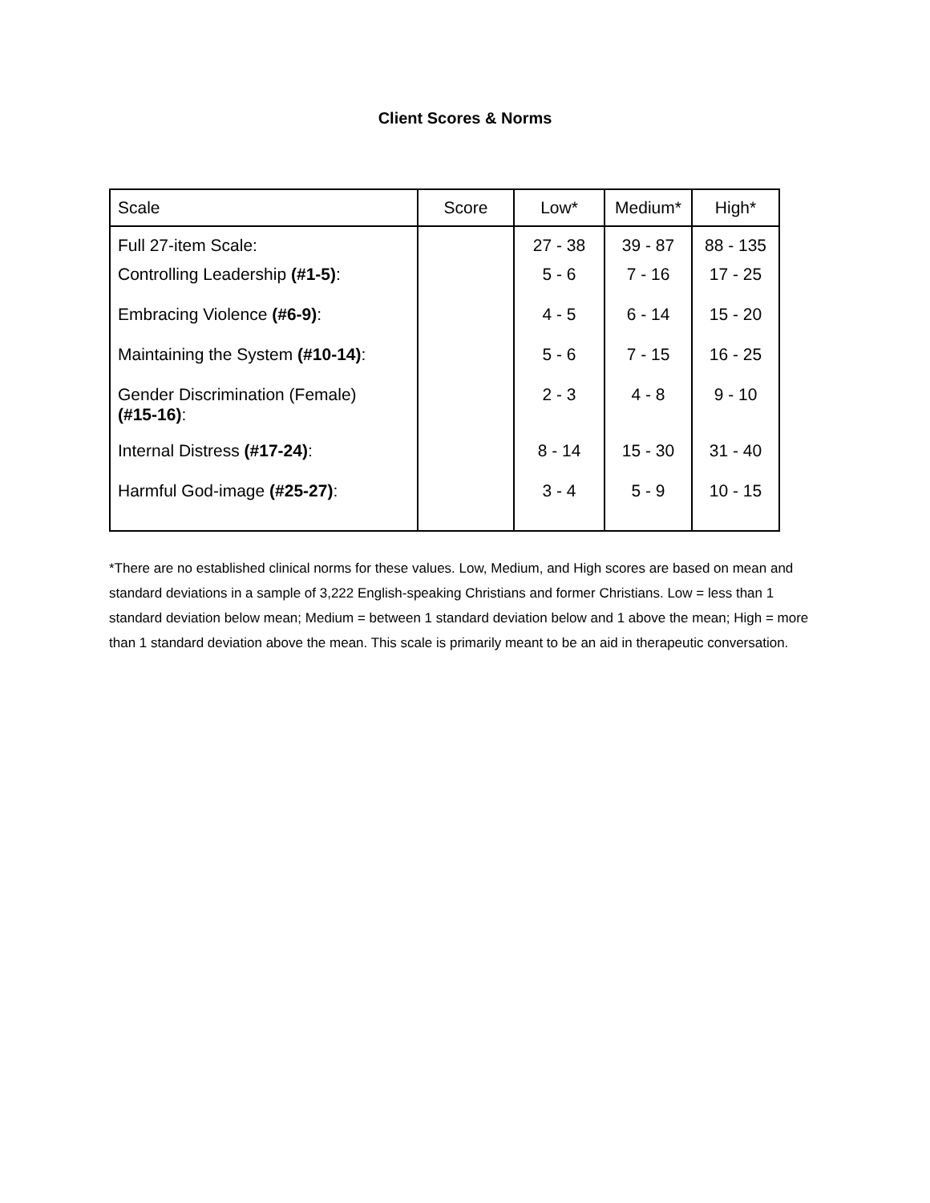Client Scores & Norms
| Scale | Score | Low* | Medium* | High* |
| --- | --- | --- | --- | --- |
| Full 27-item Scale: | | 27 - 38 | 39 - 87 | 88 - 135 |
| Controlling Leadership (#1-5) : | | 5 - 6 | 7 - 16 | 17 - 25 |
| Embracing Violence (#6-9) : | | 4 - 5 | 6 - 14 | 15 - 20 |
| Maintaining the System (#10-14) : | | 5 - 6 | 7 - 15 | 16 - 25 |
| Gender Discrimination (Female) (#15-16) : | | 2 - 3 | 4 - 8 | 9 - 10 |
| Internal Distress (#17-24) : | | 8 - 14 | 15 - 30 | 31 - 40 |
| Harmful God-image (#25-27) : | | 3 - 4 | 5 - 9 | 10 - 15 |
*There are no established clinical norms for these values. Low, Medium, and High scores are based on mean and standard deviations in a sample of 3,222 English-speaking Christians and former Christians. Low = less than 1 standard deviation below mean; Medium = between 1 standard deviation below and 1 above the mean; High = more than 1 standard deviation above the mean. This scale is primarily meant to be an aid in therapeutic conversation.